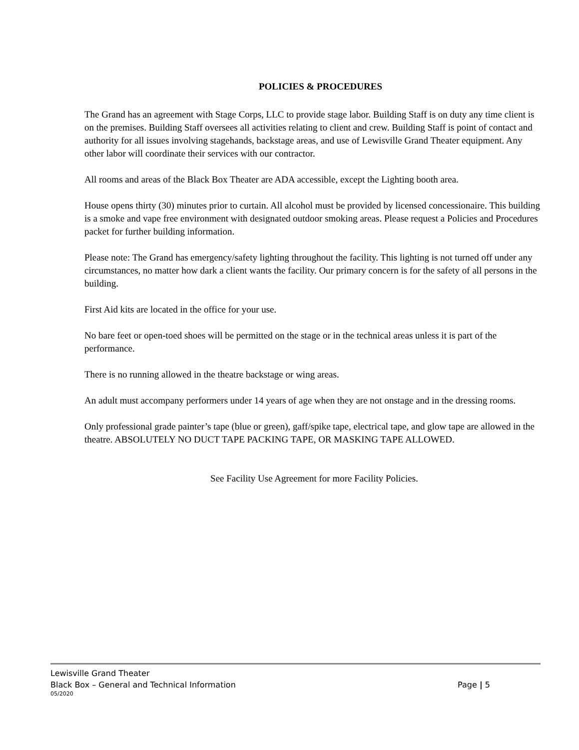POLICIES & PROCEDURES
The Grand has an agreement with Stage Corps, LLC to provide stage labor. Building Staff is on duty any time client is on the premises. Building Staff oversees all activities relating to client and crew. Building Staff is point of contact and authority for all issues involving stagehands, backstage areas, and use of Lewisville Grand Theater equipment. Any other labor will coordinate their services with our contractor.
All rooms and areas of the Black Box Theater are ADA accessible, except the Lighting booth area.
House opens thirty (30) minutes prior to curtain. All alcohol must be provided by licensed concessionaire. This building is a smoke and vape free environment with designated outdoor smoking areas. Please request a Policies and Procedures packet for further building information.
Please note: The Grand has emergency/safety lighting throughout the facility. This lighting is not turned off under any circumstances, no matter how dark a client wants the facility. Our primary concern is for the safety of all persons in the building.
First Aid kits are located in the office for your use.
No bare feet or open-toed shoes will be permitted on the stage or in the technical areas unless it is part of the performance.
There is no running allowed in the theatre backstage or wing areas.
An adult must accompany performers under 14 years of age when they are not onstage and in the dressing rooms.
Only professional grade painter’s tape (blue or green), gaff/spike tape, electrical tape, and glow tape are allowed in the theatre. ABSOLUTELY NO DUCT TAPE PACKING TAPE, OR MASKING TAPE ALLOWED.
See Facility Use Agreement for more Facility Policies.
Lewisville Grand Theater
Black Box – General and Technical Information Page | 5
05/2020